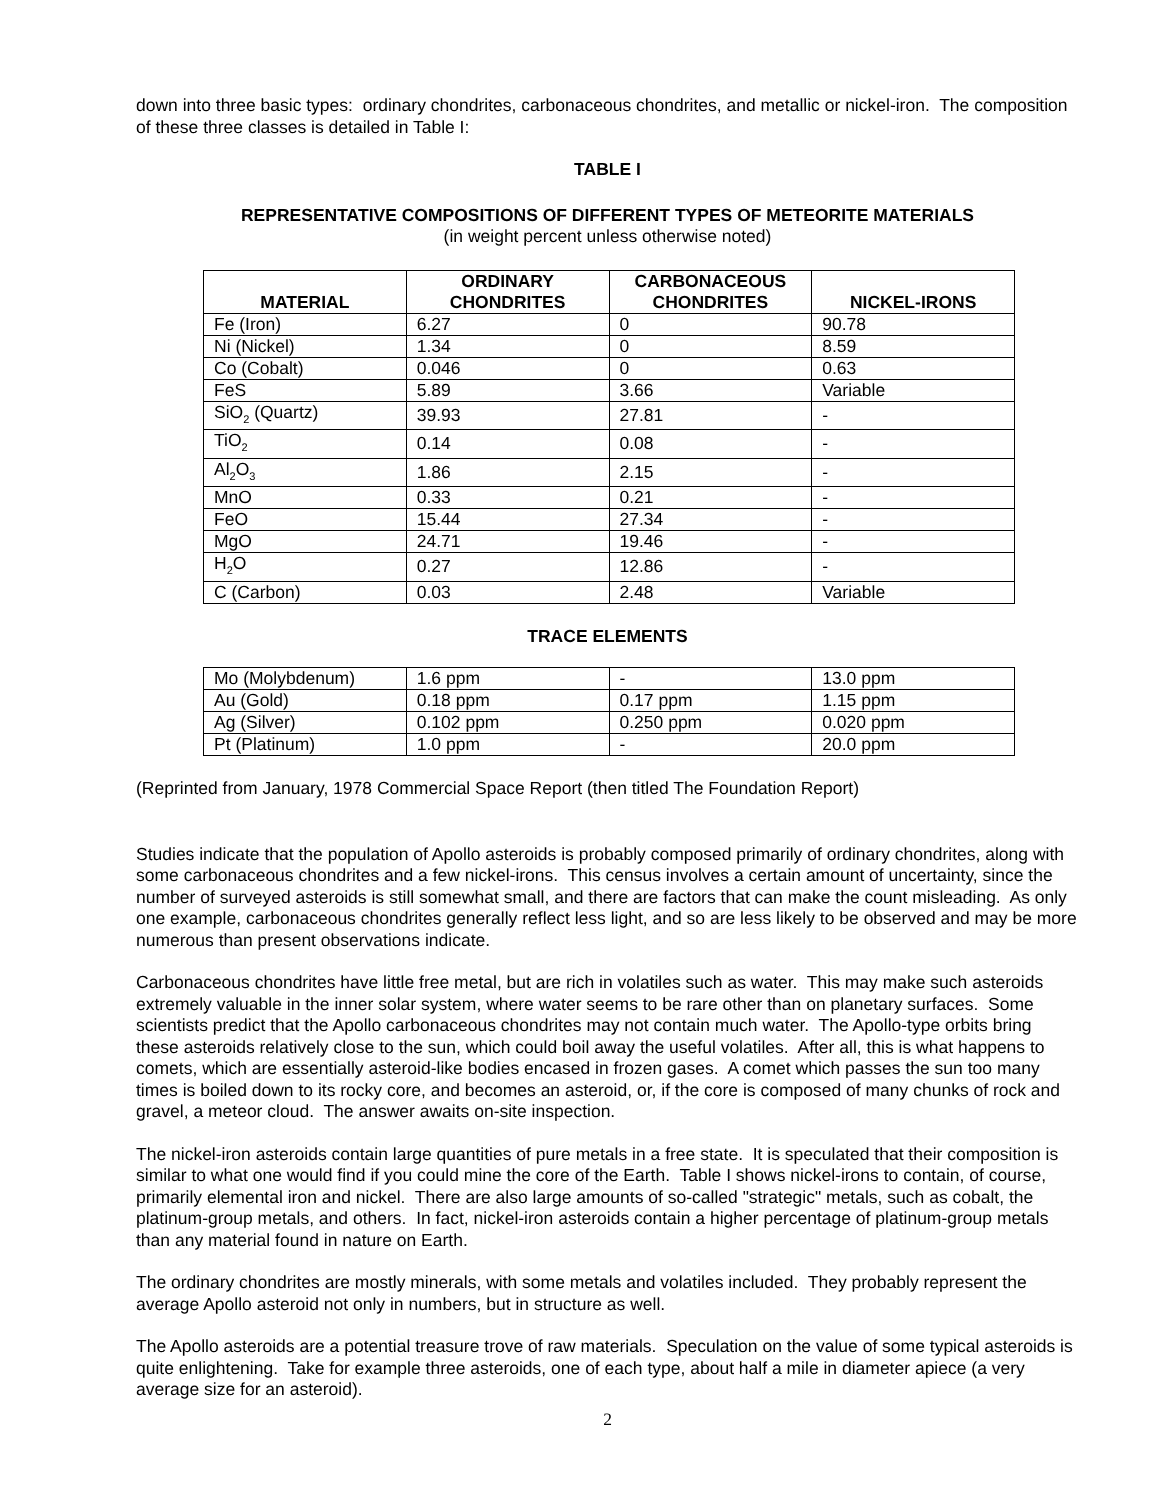down into three basic types: ordinary chondrites, carbonaceous chondrites, and metallic or nickel-iron. The composition of these three classes is detailed in Table I:
TABLE I
REPRESENTATIVE COMPOSITIONS OF DIFFERENT TYPES OF METEORITE MATERIALS
(in weight percent unless otherwise noted)
| MATERIAL | ORDINARY CHONDRITES | CARBONACEOUS CHONDRITES | NICKEL-IRONS |
| --- | --- | --- | --- |
| Fe (Iron) | 6.27 | 0 | 90.78 |
| Ni (Nickel) | 1.34 | 0 | 8.59 |
| Co (Cobalt) | 0.046 | 0 | 0.63 |
| FeS | 5.89 | 3.66 | Variable |
| SiO<sub>2</sub> (Quartz) | 39.93 | 27.81 | - |
| TiO<sub>2</sub> | 0.14 | 0.08 | - |
| Al<sub>2</sub>O<sub>3</sub> | 1.86 | 2.15 | - |
| MnO | 0.33 | 0.21 | - |
| FeO | 15.44 | 27.34 | - |
| MgO | 24.71 | 19.46 | - |
| H<sub>2</sub>O | 0.27 | 12.86 | - |
| C (Carbon) | 0.03 | 2.48 | Variable |
TRACE ELEMENTS
| Mo (Molybdenum) | 1.6 ppm | - | 13.0 ppm |
| Au (Gold) | 0.18 ppm | 0.17 ppm | 1.15 ppm |
| Ag (Silver) | 0.102 ppm | 0.250 ppm | 0.020 ppm |
| Pt (Platinum) | 1.0 ppm | - | 20.0 ppm |
(Reprinted from January, 1978 Commercial Space Report (then titled The Foundation Report)
Studies indicate that the population of Apollo asteroids is probably composed primarily of ordinary chondrites, along with some carbonaceous chondrites and a few nickel-irons. This census involves a certain amount of uncertainty, since the number of surveyed asteroids is still somewhat small, and there are factors that can make the count misleading. As only one example, carbonaceous chondrites generally reflect less light, and so are less likely to be observed and may be more numerous than present observations indicate.
Carbonaceous chondrites have little free metal, but are rich in volatiles such as water. This may make such asteroids extremely valuable in the inner solar system, where water seems to be rare other than on planetary surfaces. Some scientists predict that the Apollo carbonaceous chondrites may not contain much water. The Apollo-type orbits bring these asteroids relatively close to the sun, which could boil away the useful volatiles. After all, this is what happens to comets, which are essentially asteroid-like bodies encased in frozen gases. A comet which passes the sun too many times is boiled down to its rocky core, and becomes an asteroid, or, if the core is composed of many chunks of rock and gravel, a meteor cloud. The answer awaits on-site inspection.
The nickel-iron asteroids contain large quantities of pure metals in a free state. It is speculated that their composition is similar to what one would find if you could mine the core of the Earth. Table I shows nickel-irons to contain, of course, primarily elemental iron and nickel. There are also large amounts of so-called "strategic" metals, such as cobalt, the platinum-group metals, and others. In fact, nickel-iron asteroids contain a higher percentage of platinum-group metals than any material found in nature on Earth.
The ordinary chondrites are mostly minerals, with some metals and volatiles included. They probably represent the average Apollo asteroid not only in numbers, but in structure as well.
The Apollo asteroids are a potential treasure trove of raw materials. Speculation on the value of some typical asteroids is quite enlightening. Take for example three asteroids, one of each type, about half a mile in diameter apiece (a very average size for an asteroid).
2